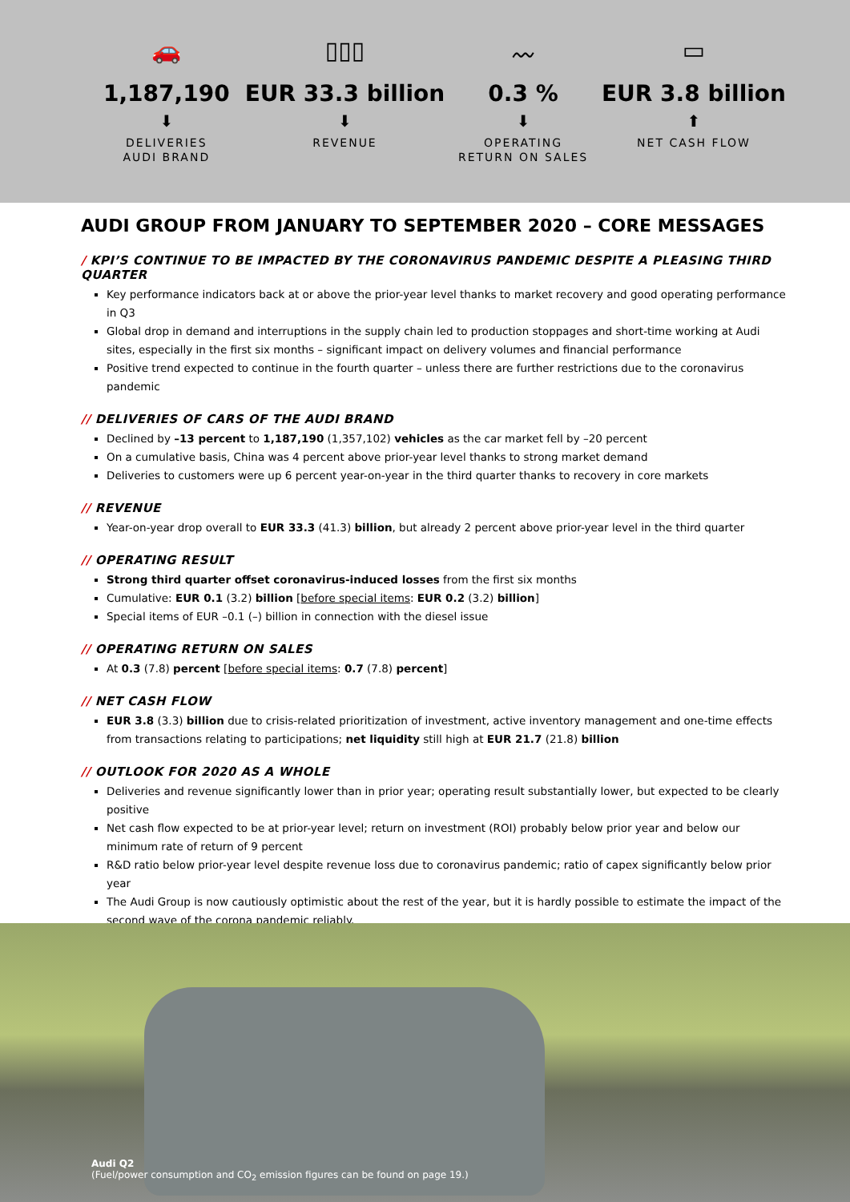🚗
1,187,190
⬇
DELIVERIES
AUDI BRAND
▯▯▯
EUR 33.3 billion
⬇
REVENUE
〰
0.3 %
⬇
OPERATING
RETURN ON SALES
▭
EUR 3.8 billion
⬆
NET CASH FLOW
AUDI GROUP FROM JANUARY TO SEPTEMBER 2020 – CORE MESSAGES
/ KPI’S CONTINUE TO BE IMPACTED BY THE CORONAVIRUS PANDEMIC DESPITE A PLEASING THIRD QUARTER
Key performance indicators back at or above the prior-year level thanks to market recovery and good operating performance in Q3
Global drop in demand and interruptions in the supply chain led to production stoppages and short-time working at Audi sites, especially in the first six months – significant impact on delivery volumes and financial performance
Positive trend expected to continue in the fourth quarter – unless there are further restrictions due to the coronavirus pandemic
// DELIVERIES OF CARS OF THE AUDI BRAND
Declined by –13 percent to 1,187,190 (1,357,102) vehicles as the car market fell by –20 percent
On a cumulative basis, China was 4 percent above prior-year level thanks to strong market demand
Deliveries to customers were up 6 percent year-on-year in the third quarter thanks to recovery in core markets
// REVENUE
Year-on-year drop overall to EUR 33.3 (41.3) billion, but already 2 percent above prior-year level in the third quarter
// OPERATING RESULT
Strong third quarter offset coronavirus-induced losses from the first six months
Cumulative: EUR 0.1 (3.2) billion [before special items: EUR 0.2 (3.2) billion]
Special items of EUR –0.1 (–) billion in connection with the diesel issue
// OPERATING RETURN ON SALES
At 0.3 (7.8) percent [before special items: 0.7 (7.8) percent]
// NET CASH FLOW
EUR 3.8 (3.3) billion due to crisis-related prioritization of investment, active inventory management and one-time effects from transactions relating to participations; net liquidity still high at EUR 21.7 (21.8) billion
// OUTLOOK FOR 2020 AS A WHOLE
Deliveries and revenue significantly lower than in prior year; operating result substantially lower, but expected to be clearly positive
Net cash flow expected to be at prior-year level; return on investment (ROI) probably below prior year and below our minimum rate of return of 9 percent
R&D ratio below prior-year level despite revenue loss due to coronavirus pandemic; ratio of capex significantly below prior year
The Audi Group is now cautiously optimistic about the rest of the year, but it is hardly possible to estimate the impact of the second wave of the corona pandemic reliably.
Audi Q2
(Fuel/power consumption and CO<sub>2</sub> emission figures can be found on page 19.)